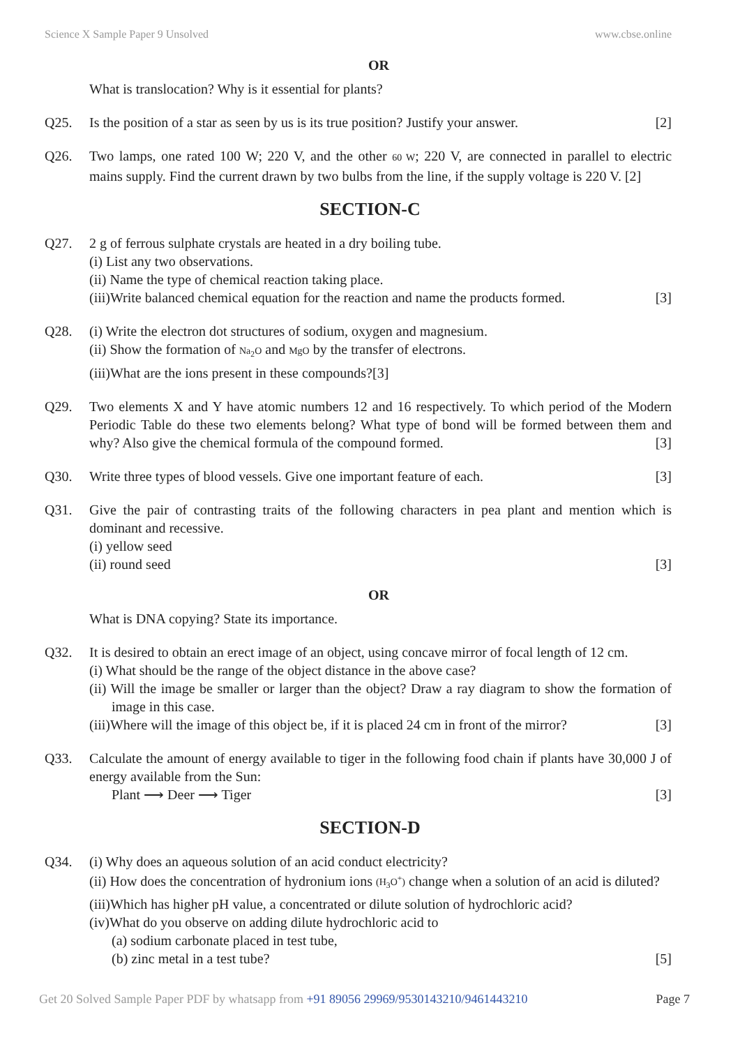Science X Sample Paper 9 Unsolved www.cbse.online
OR
What is translocation? Why is it essential for plants?
Q25. Is the position of a star as seen by us is its true position? Justify your answer. [2]
Q26. Two lamps, one rated 100 W; 220 V, and the other 60 W; 220 V, are connected in parallel to electric mains supply. Find the current drawn by two bulbs from the line, if the supply voltage is 220 V. [2]
SECTION-C
Q27. 2 g of ferrous sulphate crystals are heated in a dry boiling tube.
(i) List any two observations.
(ii) Name the type of chemical reaction taking place.
(iii)Write balanced chemical equation for the reaction and name the products formed. [3]
Q28. (i) Write the electron dot structures of sodium, oxygen and magnesium.
(ii) Show the formation of Na<sub>2</sub>O and MgO by the transfer of electrons.
(iii)What are the ions present in these compounds?[3]
Q29. Two elements X and Y have atomic numbers 12 and 16 respectively. To which period of the Modern Periodic Table do these two elements belong? What type of bond will be formed between them and why? Also give the chemical formula of the compound formed. [3]
Q30. Write three types of blood vessels. Give one important feature of each. [3]
Q31. Give the pair of contrasting traits of the following characters in pea plant and mention which is dominant and recessive.
(i) yellow seed
(ii) round seed [3]
OR
What is DNA copying? State its importance.
Q32. It is desired to obtain an erect image of an object, using concave mirror of focal length of 12 cm.
(i) What should be the range of the object distance in the above case?
(ii) Will the image be smaller or larger than the object? Draw a ray diagram to show the formation of image in this case.
(iii)Where will the image of this object be, if it is placed 24 cm in front of the mirror? [3]
Q33. Calculate the amount of energy available to tiger in the following food chain if plants have 30,000 J of energy available from the Sun:
Plant ⟶ Deer ⟶ Tiger [3]
SECTION-D
Q34. (i) Why does an aqueous solution of an acid conduct electricity?
(ii) How does the concentration of hydronium ions (H<sub>3</sub>O<sup>+</sup>) change when a solution of an acid is diluted?
(iii)Which has higher pH value, a concentrated or dilute solution of hydrochloric acid?
(iv)What do you observe on adding dilute hydrochloric acid to
(a) sodium carbonate placed in test tube,
(b) zinc metal in a test tube? [5]
Get 20 Solved Sample Paper PDF by whatsapp from +91 89056 29969/9530143210/9461443210 Page 7